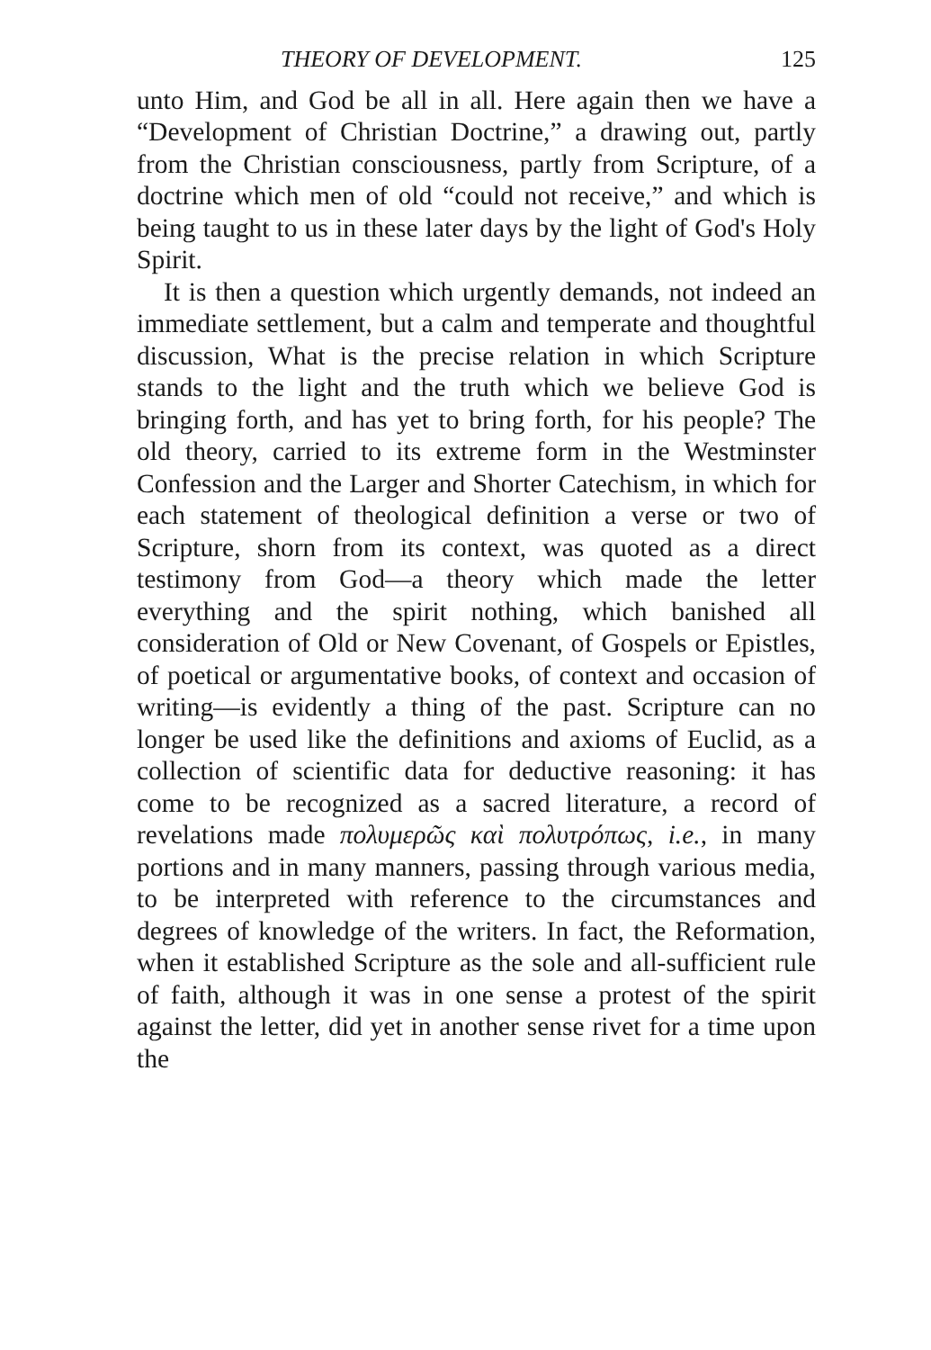THEORY OF DEVELOPMENT. 125
unto Him, and God be all in all. Here again then we have a “Development of Christian Doctrine,” a drawing out, partly from the Christian consciousness, partly from Scripture, of a doctrine which men of old “could not receive,” and which is being taught to us in these later days by the light of God's Holy Spirit.
It is then a question which urgently demands, not indeed an immediate settlement, but a calm and temperate and thoughtful discussion, What is the precise relation in which Scripture stands to the light and the truth which we believe God is bringing forth, and has yet to bring forth, for his people? The old theory, carried to its extreme form in the Westminster Confession and the Larger and Shorter Catechism, in which for each statement of theological definition a verse or two of Scripture, shorn from its context, was quoted as a direct testimony from God—a theory which made the letter everything and the spirit nothing, which banished all consideration of Old or New Covenant, of Gospels or Epistles, of poetical or argumentative books, of context and occasion of writing—is evidently a thing of the past. Scripture can no longer be used like the definitions and axioms of Euclid, as a collection of scientific data for deductive reasoning: it has come to be recognized as a sacred literature, a record of revelations made πολυμερῶς καὶ πολυτρόπως, i.e., in many portions and in many manners, passing through various media, to be interpreted with reference to the circumstances and degrees of knowledge of the writers. In fact, the Reformation, when it established Scripture as the sole and all-sufficient rule of faith, although it was in one sense a protest of the spirit against the letter, did yet in another sense rivet for a time upon the